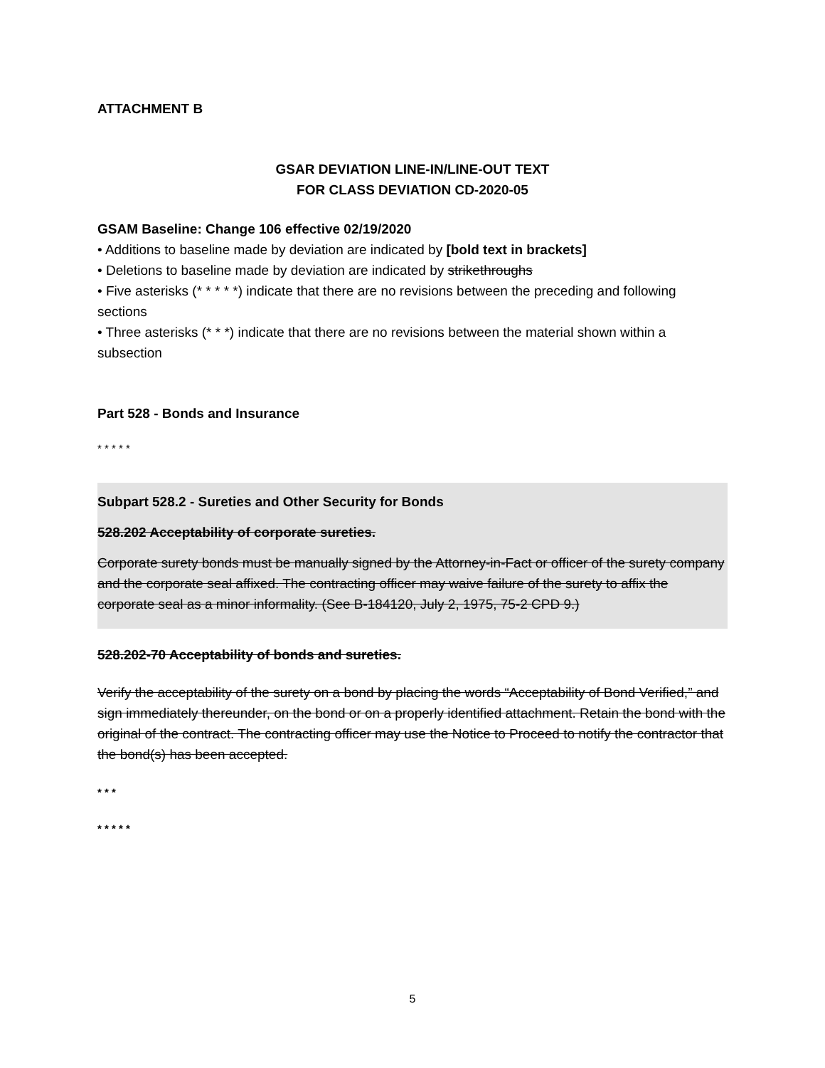ATTACHMENT B
GSAR DEVIATION LINE-IN/LINE-OUT TEXT
FOR CLASS DEVIATION CD-2020-05
GSAM Baseline: Change 106 effective 02/19/2020
• Additions to baseline made by deviation are indicated by [bold text in brackets]
• Deletions to baseline made by deviation are indicated by strikethroughs
• Five asterisks (* * * * *) indicate that there are no revisions between the preceding and following sections
• Three asterisks (* * *) indicate that there are no revisions between the material shown within a subsection
Part 528 - Bonds and Insurance
* * * * *
Subpart 528.2 - Sureties and Other Security for Bonds
528.202 Acceptability of corporate sureties.
Corporate surety bonds must be manually signed by the Attorney-in-Fact or officer of the surety company and the corporate seal affixed. The contracting officer may waive failure of the surety to affix the corporate seal as a minor informality. (See B-184120, July 2, 1975, 75-2 CPD 9.)
528.202-70 Acceptability of bonds and sureties.
Verify the acceptability of the surety on a bond by placing the words “Acceptability of Bond Verified,” and sign immediately thereunder, on the bond or on a properly identified attachment. Retain the bond with the original of the contract. The contracting officer may use the Notice to Proceed to notify the contractor that the bond(s) has been accepted.
* * *
* * * * *
5